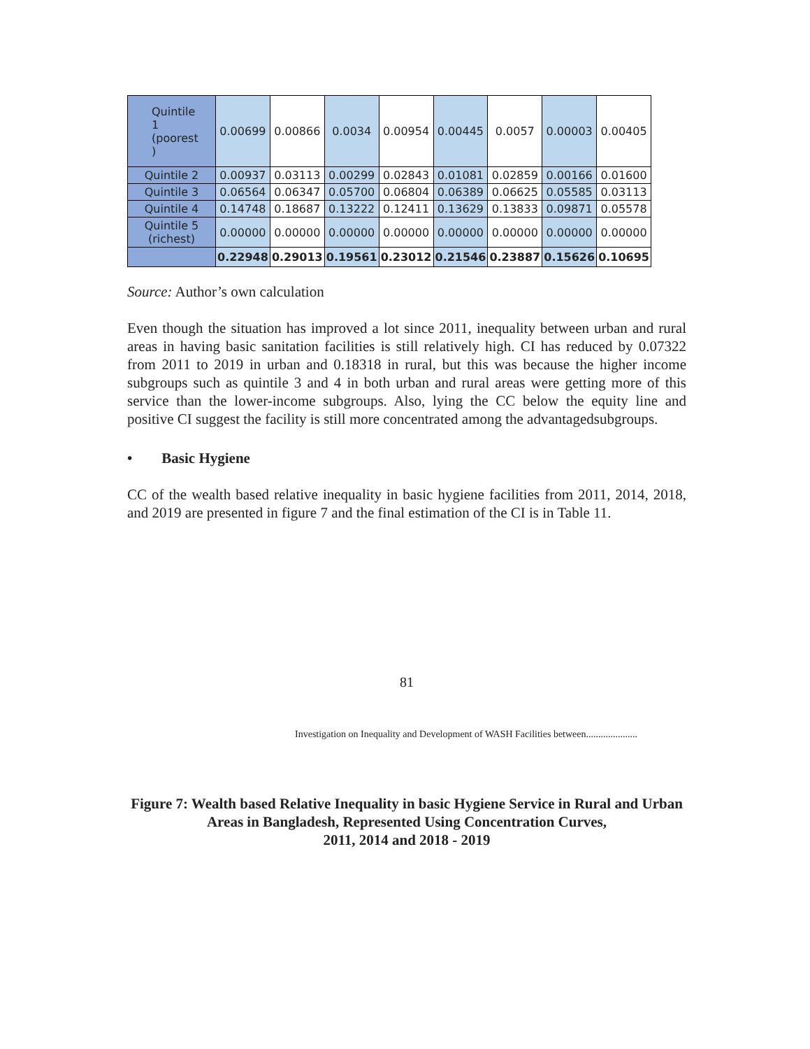| Quintile 1 (poorest ) | 0.00699 | 0.00866 | 0.0034 | 0.00954 | 0.00445 | 0.0057 | 0.00003 | 0.00405 |
| Quintile 2 | 0.00937 | 0.03113 | 0.00299 | 0.02843 | 0.01081 | 0.02859 | 0.00166 | 0.01600 |
| Quintile 3 | 0.06564 | 0.06347 | 0.05700 | 0.06804 | 0.06389 | 0.06625 | 0.05585 | 0.03113 |
| Quintile 4 | 0.14748 | 0.18687 | 0.13222 | 0.12411 | 0.13629 | 0.13833 | 0.09871 | 0.05578 |
| Quintile 5 (richest) | 0.00000 | 0.00000 | 0.00000 | 0.00000 | 0.00000 | 0.00000 | 0.00000 | 0.00000 |
| | 0.22948 | 0.29013 | 0.19561 | 0.23012 | 0.21546 | 0.23887 | 0.15626 | 0.10695 |
Source: Author’s own calculation
Even though the situation has improved a lot since 2011, inequality between urban and rural areas in having basic sanitation facilities is still relatively high. CI has reduced by 0.07322 from 2011 to 2019 in urban and 0.18318 in rural, but this was because the higher income subgroups such as quintile 3 and 4 in both urban and rural areas were getting more of this service than the lower-income subgroups. Also, lying the CC below the equity line and positive CI suggest the facility is still more concentrated among the advantagedsubgroups.
• Basic Hygiene
CC of the wealth based relative inequality in basic hygiene facilities from 2011, 2014, 2018, and 2019 are presented in figure 7 and the final estimation of the CI is in Table 11.
81
Investigation on Inequality and Development of WASH Facilities between.....................
Figure 7: Wealth based Relative Inequality in basic Hygiene Service in Rural and Urban Areas in Bangladesh, Represented Using Concentration Curves,
2011, 2014 and 2018 - 2019